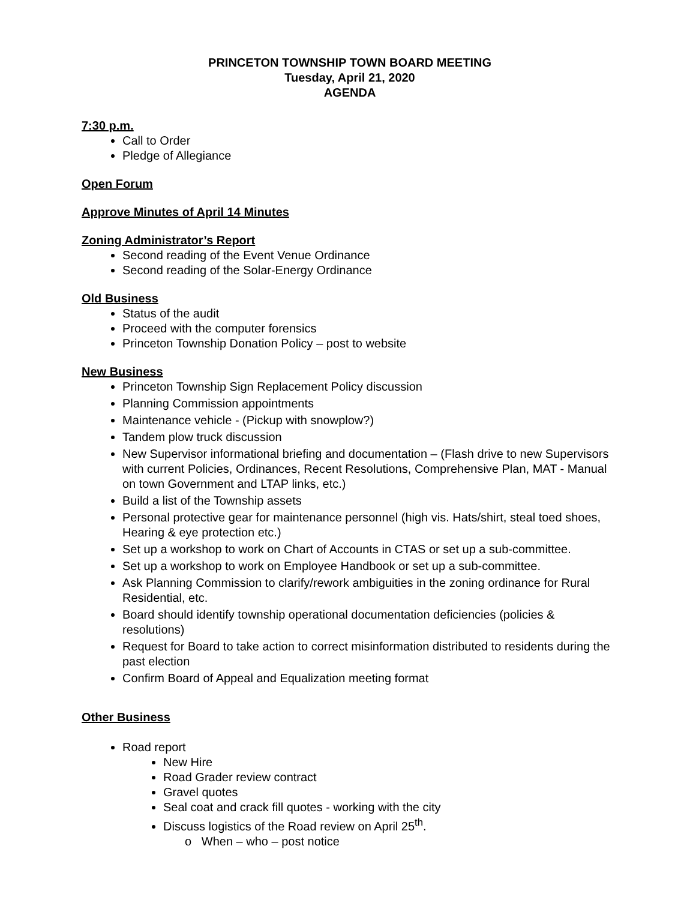PRINCETON TOWNSHIP TOWN BOARD MEETING
Tuesday, April 21, 2020
AGENDA
7:30 p.m.
Call to Order
Pledge of Allegiance
Open Forum
Approve Minutes of April 14 Minutes
Zoning Administrator’s Report
Second reading of the Event Venue Ordinance
Second reading of the Solar-Energy Ordinance
Old Business
Status of the audit
Proceed with the computer forensics
Princeton Township Donation Policy – post to website
New Business
Princeton Township Sign Replacement Policy discussion
Planning Commission appointments
Maintenance vehicle - (Pickup with snowplow?)
Tandem plow truck discussion
New Supervisor informational briefing and documentation – (Flash drive to new Supervisors with current Policies, Ordinances, Recent Resolutions, Comprehensive Plan, MAT - Manual on town Government and LTAP links, etc.)
Build a list of the Township assets
Personal protective gear for maintenance personnel (high vis. Hats/shirt, steal toed shoes, Hearing & eye protection etc.)
Set up a workshop to work on Chart of Accounts in CTAS or set up a sub-committee.
Set up a workshop to work on Employee Handbook or set up a sub-committee.
Ask Planning Commission to clarify/rework ambiguities in the zoning ordinance for Rural Residential, etc.
Board should identify township operational documentation deficiencies (policies & resolutions)
Request for Board to take action to correct misinformation distributed to residents during the past election
Confirm Board of Appeal and Equalization meeting format
Other Business
Road report
New Hire
Road Grader review contract
Gravel quotes
Seal coat and crack fill quotes - working with the city
Discuss logistics of the Road review on April 25<sup>th</sup>.
o When – who – post notice